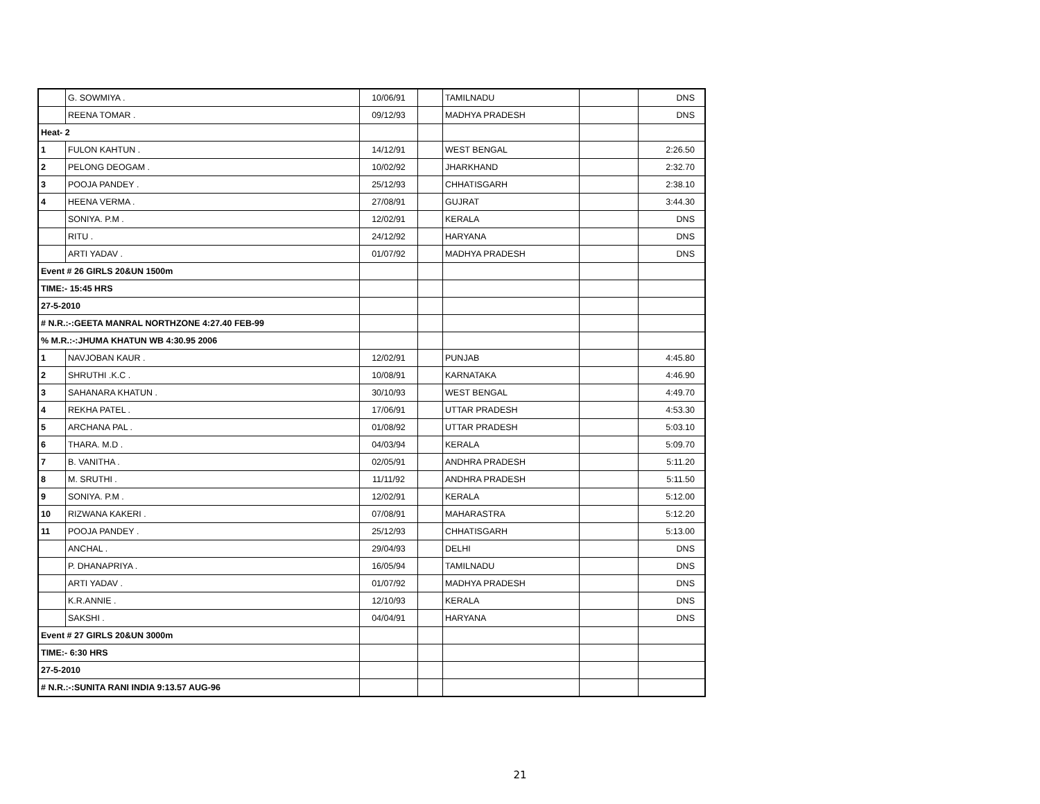| | G. SOWMIYA . | 10/06/91 | | TAMILNADU | | DNS |
| | REENA TOMAR . | 09/12/93 | | MADHYA PRADESH | | DNS |
| Heat- 2 | | | | | | |
| 1 | FULON KAHTUN . | 14/12/91 | | WEST BENGAL | | 2:26.50 |
| 2 | PELONG DEOGAM . | 10/02/92 | | JHARKHAND | | 2:32.70 |
| 3 | POOJA PANDEY . | 25/12/93 | | CHHATISGARH | | 2:38.10 |
| 4 | HEENA VERMA . | 27/08/91 | | GUJRAT | | 3:44.30 |
| | SONIYA. P.M . | 12/02/91 | | KERALA | | DNS |
| | RITU . | 24/12/92 | | HARYANA | | DNS |
| | ARTI YADAV . | 01/07/92 | | MADHYA PRADESH | | DNS |
| Event # 26 GIRLS 20&UN 1500m | | | | | | |
| TIME:- 15:45 HRS | | | | | | |
| 27-5-2010 | | | | | | |
| # N.R.:-:GEETA MANRAL NORTHZONE 4:27.40 FEB-99 | | | | | | |
| % M.R.:-:JHUMA KHATUN WB 4:30.95 2006 | | | | | | |
| 1 | NAVJOBAN KAUR . | 12/02/91 | | PUNJAB | | 4:45.80 |
| 2 | SHRUTHI .K.C . | 10/08/91 | | KARNATAKA | | 4:46.90 |
| 3 | SAHANARA KHATUN . | 30/10/93 | | WEST BENGAL | | 4:49.70 |
| 4 | REKHA PATEL . | 17/06/91 | | UTTAR PRADESH | | 4:53.30 |
| 5 | ARCHANA PAL . | 01/08/92 | | UTTAR PRADESH | | 5:03.10 |
| 6 | THARA. M.D . | 04/03/94 | | KERALA | | 5:09.70 |
| 7 | B. VANITHA . | 02/05/91 | | ANDHRA PRADESH | | 5:11.20 |
| 8 | M. SRUTHI . | 11/11/92 | | ANDHRA PRADESH | | 5:11.50 |
| 9 | SONIYA. P.M . | 12/02/91 | | KERALA | | 5:12.00 |
| 10 | RIZWANA KAKERI . | 07/08/91 | | MAHARASTRA | | 5:12.20 |
| 11 | POOJA PANDEY . | 25/12/93 | | CHHATISGARH | | 5:13.00 |
| | ANCHAL . | 29/04/93 | | DELHI | | DNS |
| | P. DHANAPRIYA . | 16/05/94 | | TAMILNADU | | DNS |
| | ARTI YADAV . | 01/07/92 | | MADHYA PRADESH | | DNS |
| | K.R.ANNIE . | 12/10/93 | | KERALA | | DNS |
| | SAKSHI . | 04/04/91 | | HARYANA | | DNS |
| Event # 27 GIRLS 20&UN 3000m | | | | | | |
| TIME:- 6:30 HRS | | | | | | |
| 27-5-2010 | | | | | | |
| # N.R.:-:SUNITA RANI INDIA 9:13.57 AUG-96 | | | | | | |
21